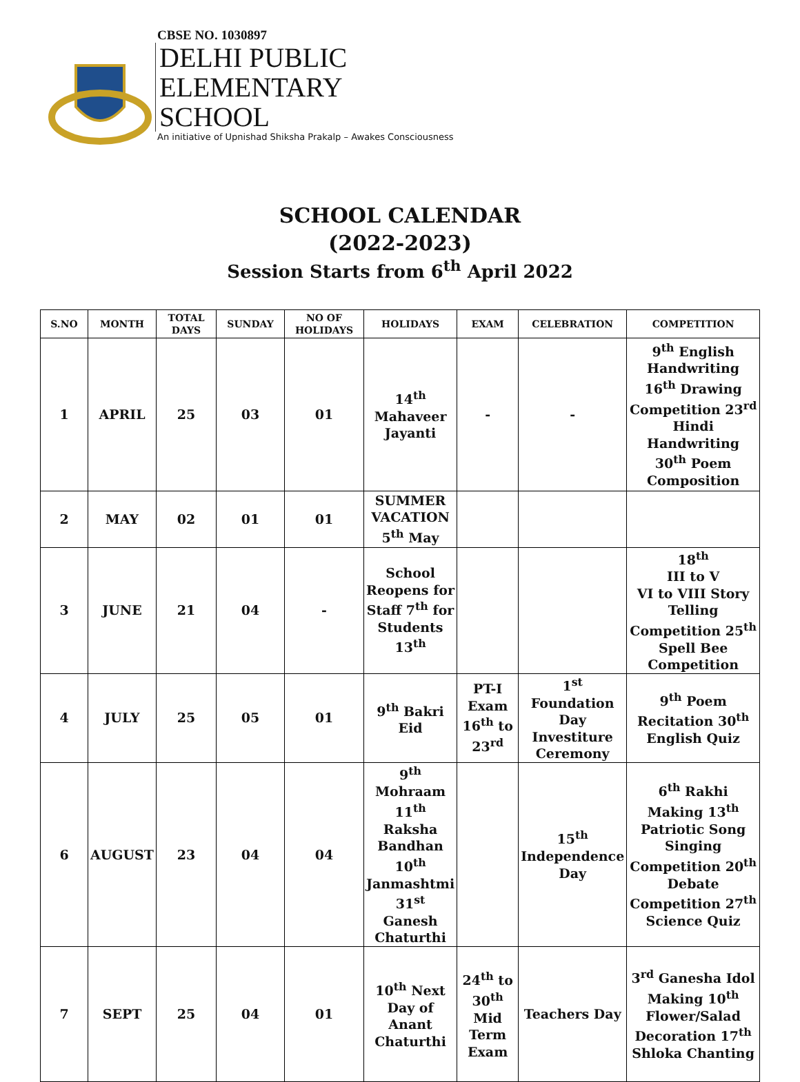CBSE NO. 1030897
DELHI PUBLIC
ELEMENTARY
SCHOOL
An initiative of Upnishad Shiksha Prakalp – Awakes Consciousness
SCHOOL CALENDAR
(2022-2023)
Session Starts from 6<sup>th</sup> April 2022
| S.NO | MONTH | TOTAL DAYS | SUNDAY | NO OF HOLIDAYS | HOLIDAYS | EXAM | CELEBRATION | COMPETITION |
| --- | --- | --- | --- | --- | --- | --- | --- | --- |
| 1 | APRIL | 25 | 03 | 01 | 14<sup>th</sup> Mahaveer Jayanti | - | - | 9<sup>th</sup> English Handwriting 16<sup>th</sup> Drawing Competition 23<sup>rd</sup> Hindi Handwriting 30<sup>th</sup> Poem Composition |
| 2 | MAY | 02 | 01 | 01 | SUMMER VACATION 5<sup>th</sup> May | | | |
| 3 | JUNE | 21 | 04 | - | School Reopens for Staff 7<sup>th</sup> for Students 13<sup>th</sup> | | | 18<sup>th</sup> III to V VI to VIII Story Telling Competition 25<sup>th</sup> Spell Bee Competition |
| 4 | JULY | 25 | 05 | 01 | 9<sup>th</sup> Bakri Eid | PT-I Exam 16<sup>th</sup> to 23<sup>rd</sup> | 1<sup>st</sup> Foundation Day Investiture Ceremony | 9<sup>th</sup> Poem Recitation 30<sup>th</sup> English Quiz |
| 6 | AUGUST | 23 | 04 | 04 | 9<sup>th</sup> Mohraam 11<sup>th</sup> Raksha Bandhan 10<sup>th</sup> Janmashtmi 31<sup>st</sup> Ganesh Chaturthi | | 15<sup>th</sup> Independence Day | 6<sup>th</sup> Rakhi Making 13<sup>th</sup> Patriotic Song Singing Competition 20<sup>th</sup> Debate Competition 27<sup>th</sup> Science Quiz |
| 7 | SEPT | 25 | 04 | 01 | 10<sup>th</sup> Next Day of Anant Chaturthi | 24<sup>th</sup> to 30<sup>th</sup> Mid Term Exam | Teachers Day | 3<sup>rd</sup> Ganesha Idol Making 10<sup>th</sup> Flower/Salad Decoration 17<sup>th</sup> Shloka Chanting |